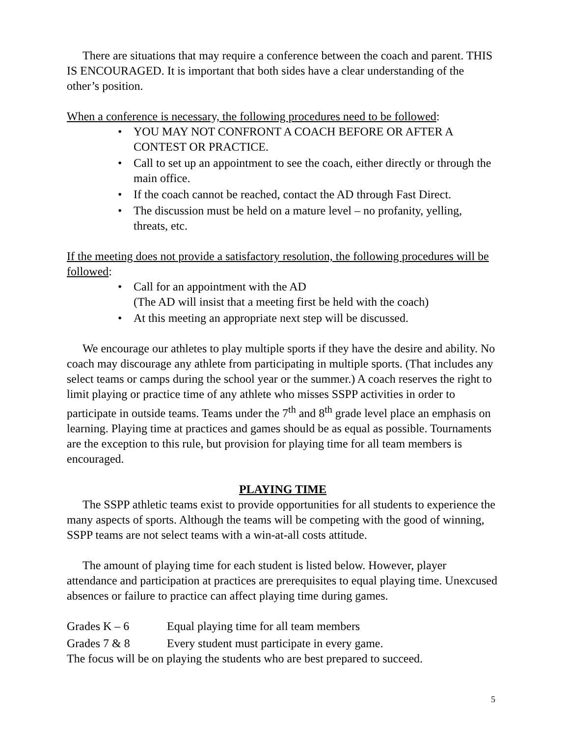There are situations that may require a conference between the coach and parent. THIS IS ENCOURAGED. It is important that both sides have a clear understanding of the other’s position.
When a conference is necessary, the following procedures need to be followed:
• YOU MAY NOT CONFRONT A COACH BEFORE OR AFTER A CONTEST OR PRACTICE.
• Call to set up an appointment to see the coach, either directly or through the main office.
• If the coach cannot be reached, contact the AD through Fast Direct.
• The discussion must be held on a mature level – no profanity, yelling, threats, etc.
If the meeting does not provide a satisfactory resolution, the following procedures will be followed:
• Call for an appointment with the AD
(The AD will insist that a meeting first be held with the coach)
• At this meeting an appropriate next step will be discussed.
We encourage our athletes to play multiple sports if they have the desire and ability. No coach may discourage any athlete from participating in multiple sports. (That includes any select teams or camps during the school year or the summer.) A coach reserves the right to limit playing or practice time of any athlete who misses SSPP activities in order to participate in outside teams. Teams under the 7<sup>th</sup> and 8<sup>th</sup> grade level place an emphasis on learning. Playing time at practices and games should be as equal as possible. Tournaments are the exception to this rule, but provision for playing time for all team members is encouraged.
PLAYING TIME
The SSPP athletic teams exist to provide opportunities for all students to experience the many aspects of sports. Although the teams will be competing with the good of winning, SSPP teams are not select teams with a win-at-all costs attitude.
The amount of playing time for each student is listed below. However, player attendance and participation at practices are prerequisites to equal playing time. Unexcused absences or failure to practice can affect playing time during games.
Grades K – 6 Equal playing time for all team members
Grades 7 & 8 Every student must participate in every game.
The focus will be on playing the students who are best prepared to succeed.
5